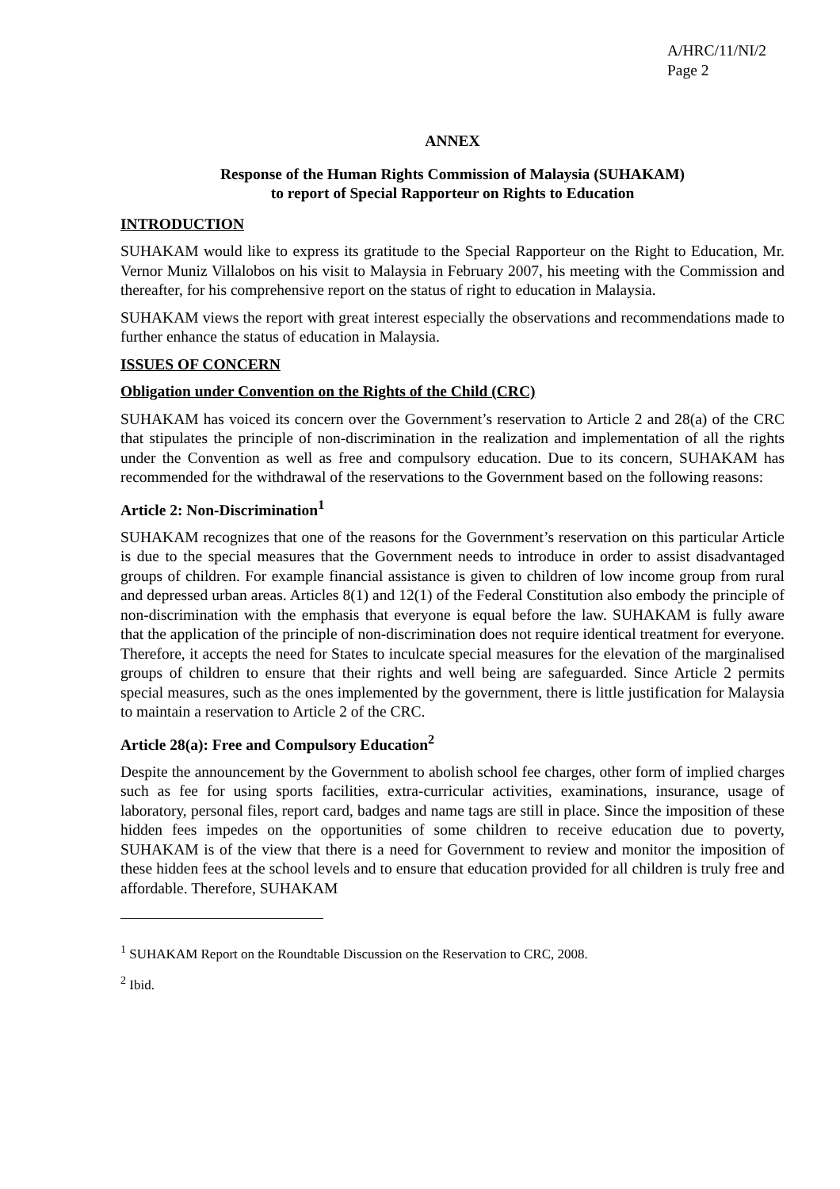A/HRC/11/NI/2
Page 2
ANNEX
Response of the Human Rights Commission of Malaysia (SUHAKAM)
to report of Special Rapporteur on Rights to Education
INTRODUCTION
SUHAKAM would like to express its gratitude to the Special Rapporteur on the Right to Education, Mr. Vernor Muniz Villalobos on his visit to Malaysia in February 2007, his meeting with the Commission and thereafter, for his comprehensive report on the status of right to education in Malaysia.
SUHAKAM views the report with great interest especially the observations and recommendations made to further enhance the status of education in Malaysia.
ISSUES OF CONCERN
Obligation under Convention on the Rights of the Child (CRC)
SUHAKAM has voiced its concern over the Government’s reservation to Article 2 and 28(a) of the CRC that stipulates the principle of non-discrimination in the realization and implementation of all the rights under the Convention as well as free and compulsory education. Due to its concern, SUHAKAM has recommended for the withdrawal of the reservations to the Government based on the following reasons:
Article 2: Non-Discrimination<sup>1</sup>
SUHAKAM recognizes that one of the reasons for the Government’s reservation on this particular Article is due to the special measures that the Government needs to introduce in order to assist disadvantaged groups of children. For example financial assistance is given to children of low income group from rural and depressed urban areas. Articles 8(1) and 12(1) of the Federal Constitution also embody the principle of non-discrimination with the emphasis that everyone is equal before the law. SUHAKAM is fully aware that the application of the principle of non-discrimination does not require identical treatment for everyone. Therefore, it accepts the need for States to inculcate special measures for the elevation of the marginalised groups of children to ensure that their rights and well being are safeguarded. Since Article 2 permits special measures, such as the ones implemented by the government, there is little justification for Malaysia to maintain a reservation to Article 2 of the CRC.
Article 28(a): Free and Compulsory Education<sup>2</sup>
Despite the announcement by the Government to abolish school fee charges, other form of implied charges such as fee for using sports facilities, extra-curricular activities, examinations, insurance, usage of laboratory, personal files, report card, badges and name tags are still in place. Since the imposition of these hidden fees impedes on the opportunities of some children to receive education due to poverty, SUHAKAM is of the view that there is a need for Government to review and monitor the imposition of these hidden fees at the school levels and to ensure that education provided for all children is truly free and affordable. Therefore, SUHAKAM
<sup>1</sup> SUHAKAM Report on the Roundtable Discussion on the Reservation to CRC, 2008.
<sup>2</sup> Ibid.